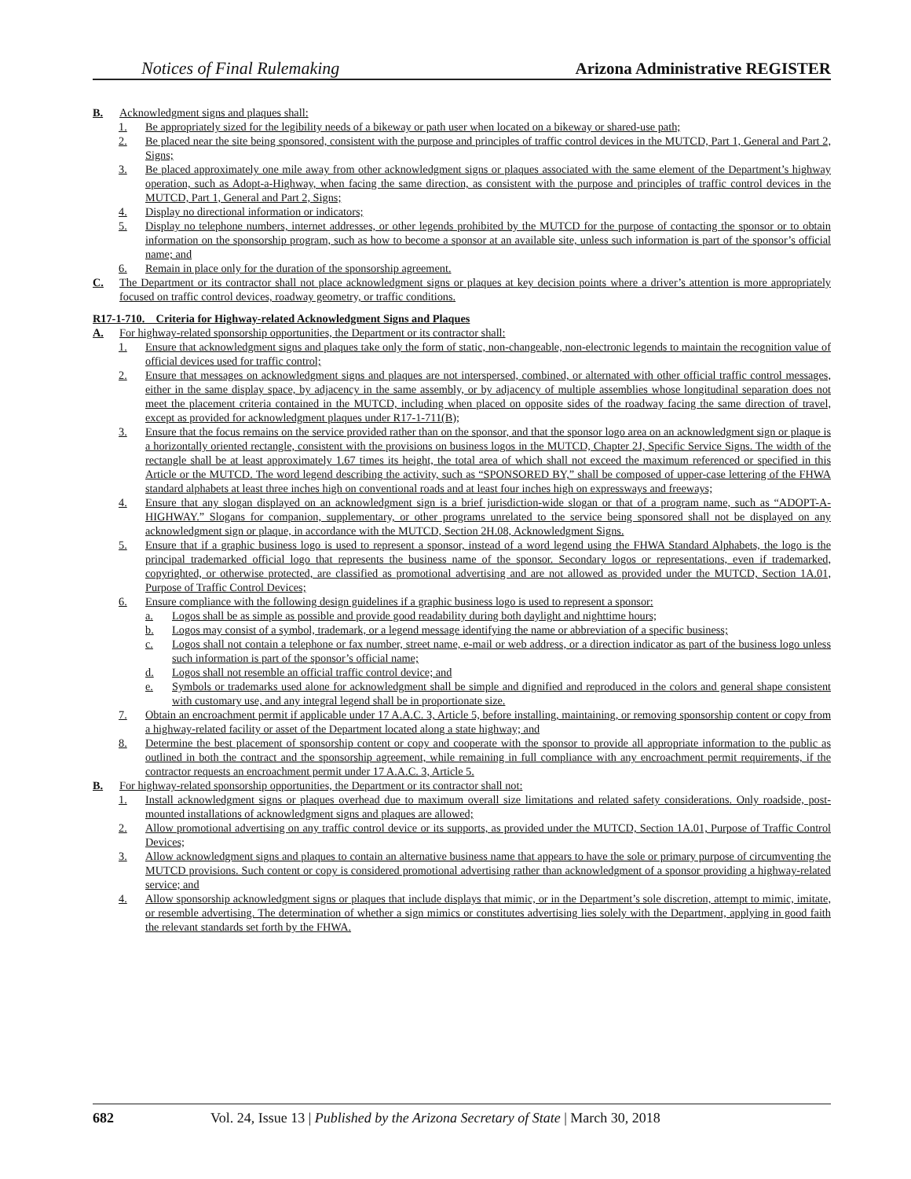Notices of Final Rulemaking Arizona Administrative REGISTER
B. Acknowledgment signs and plaques shall:
1. Be appropriately sized for the legibility needs of a bikeway or path user when located on a bikeway or shared-use path;
2. Be placed near the site being sponsored, consistent with the purpose and principles of traffic control devices in the MUTCD, Part 1, General and Part 2, Signs;
3. Be placed approximately one mile away from other acknowledgment signs or plaques associated with the same element of the Department’s highway operation, such as Adopt-a-Highway, when facing the same direction, as consistent with the purpose and principles of traffic control devices in the MUTCD, Part 1, General and Part 2, Signs;
4. Display no directional information or indicators;
5. Display no telephone numbers, internet addresses, or other legends prohibited by the MUTCD for the purpose of contacting the sponsor or to obtain information on the sponsorship program, such as how to become a sponsor at an available site, unless such information is part of the sponsor’s official name; and
6. Remain in place only for the duration of the sponsorship agreement.
C. The Department or its contractor shall not place acknowledgment signs or plaques at key decision points where a driver’s attention is more appropriately focused on traffic control devices, roadway geometry, or traffic conditions.
R17-1-710. Criteria for Highway-related Acknowledgment Signs and Plaques
A. For highway-related sponsorship opportunities, the Department or its contractor shall:
1. Ensure that acknowledgment signs and plaques take only the form of static, non-changeable, non-electronic legends to maintain the recognition value of official devices used for traffic control;
2. Ensure that messages on acknowledgment signs and plaques are not interspersed, combined, or alternated with other official traffic control messages, either in the same display space, by adjacency in the same assembly, or by adjacency of multiple assemblies whose longitudinal separation does not meet the placement criteria contained in the MUTCD, including when placed on opposite sides of the roadway facing the same direction of travel, except as provided for acknowledgment plaques under R17-1-711(B);
3. Ensure that the focus remains on the service provided rather than on the sponsor, and that the sponsor logo area on an acknowledgment sign or plaque is a horizontally oriented rectangle, consistent with the provisions on business logos in the MUTCD, Chapter 2J, Specific Service Signs. The width of the rectangle shall be at least approximately 1.67 times its height, the total area of which shall not exceed the maximum referenced or specified in this Article or the MUTCD. The word legend describing the activity, such as “SPONSORED BY,” shall be composed of upper-case lettering of the FHWA standard alphabets at least three inches high on conventional roads and at least four inches high on expressways and freeways;
4. Ensure that any slogan displayed on an acknowledgment sign is a brief jurisdiction-wide slogan or that of a program name, such as “ADOPT-A-HIGHWAY.” Slogans for companion, supplementary, or other programs unrelated to the service being sponsored shall not be displayed on any acknowledgment sign or plaque, in accordance with the MUTCD, Section 2H.08, Acknowledgment Signs.
5. Ensure that if a graphic business logo is used to represent a sponsor, instead of a word legend using the FHWA Standard Alphabets, the logo is the principal trademarked official logo that represents the business name of the sponsor. Secondary logos or representations, even if trademarked, copyrighted, or otherwise protected, are classified as promotional advertising and are not allowed as provided under the MUTCD, Section 1A.01, Purpose of Traffic Control Devices;
6. Ensure compliance with the following design guidelines if a graphic business logo is used to represent a sponsor:
a. Logos shall be as simple as possible and provide good readability during both daylight and nighttime hours;
b. Logos may consist of a symbol, trademark, or a legend message identifying the name or abbreviation of a specific business;
c. Logos shall not contain a telephone or fax number, street name, e-mail or web address, or a direction indicator as part of the business logo unless such information is part of the sponsor’s official name;
d. Logos shall not resemble an official traffic control device; and
e. Symbols or trademarks used alone for acknowledgment shall be simple and dignified and reproduced in the colors and general shape consistent with customary use, and any integral legend shall be in proportionate size.
7. Obtain an encroachment permit if applicable under 17 A.A.C. 3, Article 5, before installing, maintaining, or removing sponsorship content or copy from a highway-related facility or asset of the Department located along a state highway; and
8. Determine the best placement of sponsorship content or copy and cooperate with the sponsor to provide all appropriate information to the public as outlined in both the contract and the sponsorship agreement, while remaining in full compliance with any encroachment permit requirements, if the contractor requests an encroachment permit under 17 A.A.C. 3, Article 5.
B. For highway-related sponsorship opportunities, the Department or its contractor shall not:
1. Install acknowledgment signs or plaques overhead due to maximum overall size limitations and related safety considerations. Only roadside, post-mounted installations of acknowledgment signs and plaques are allowed;
2. Allow promotional advertising on any traffic control device or its supports, as provided under the MUTCD, Section 1A.01, Purpose of Traffic Control Devices;
3. Allow acknowledgment signs and plaques to contain an alternative business name that appears to have the sole or primary purpose of circumventing the MUTCD provisions. Such content or copy is considered promotional advertising rather than acknowledgment of a sponsor providing a highway-related service; and
4. Allow sponsorship acknowledgment signs or plaques that include displays that mimic, or in the Department’s sole discretion, attempt to mimic, imitate, or resemble advertising. The determination of whether a sign mimics or constitutes advertising lies solely with the Department, applying in good faith the relevant standards set forth by the FHWA.
682 Vol. 24, Issue 13 | Published by the Arizona Secretary of State | March 30, 2018